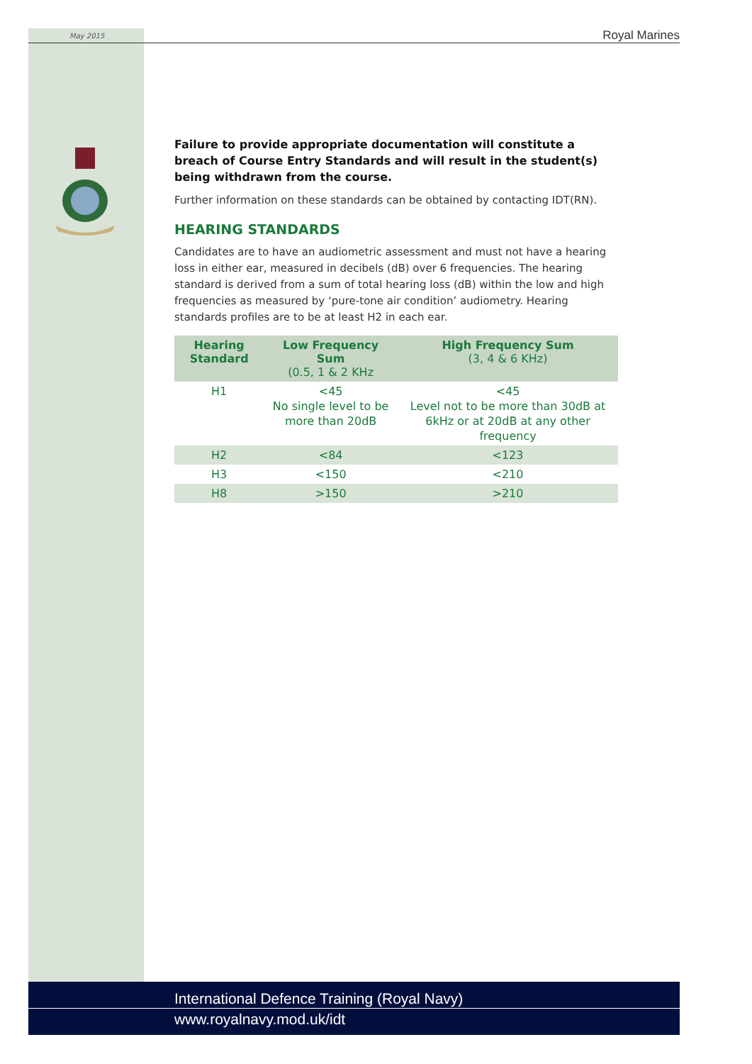May 2015 Royal Marines
Failure to provide appropriate documentation will constitute a breach of Course Entry Standards and will result in the student(s) being withdrawn from the course.
Further information on these standards can be obtained by contacting IDT(RN).
HEARING STANDARDS
Candidates are to have an audiometric assessment and must not have a hearing loss in either ear, measured in decibels (dB) over 6 frequencies. The hearing standard is derived from a sum of total hearing loss (dB) within the low and high frequencies as measured by ‘pure-tone air condition’ audiometry. Hearing standards profiles are to be at least H2 in each ear.
| Hearing Standard | Low Frequency Sum (0.5, 1 & 2 KHz | High Frequency Sum (3, 4 & 6 KHz) |
| --- | --- | --- |
| H1 | <45 No single level to be more than 20dB | <45 Level not to be more than 30dB at 6kHz or at 20dB at any other frequency |
| H2 | <84 | <123 |
| H3 | <150 | <210 |
| H8 | >150 | >210 |
International Defence Training (Royal Navy)
www.royalnavy.mod.uk/idt